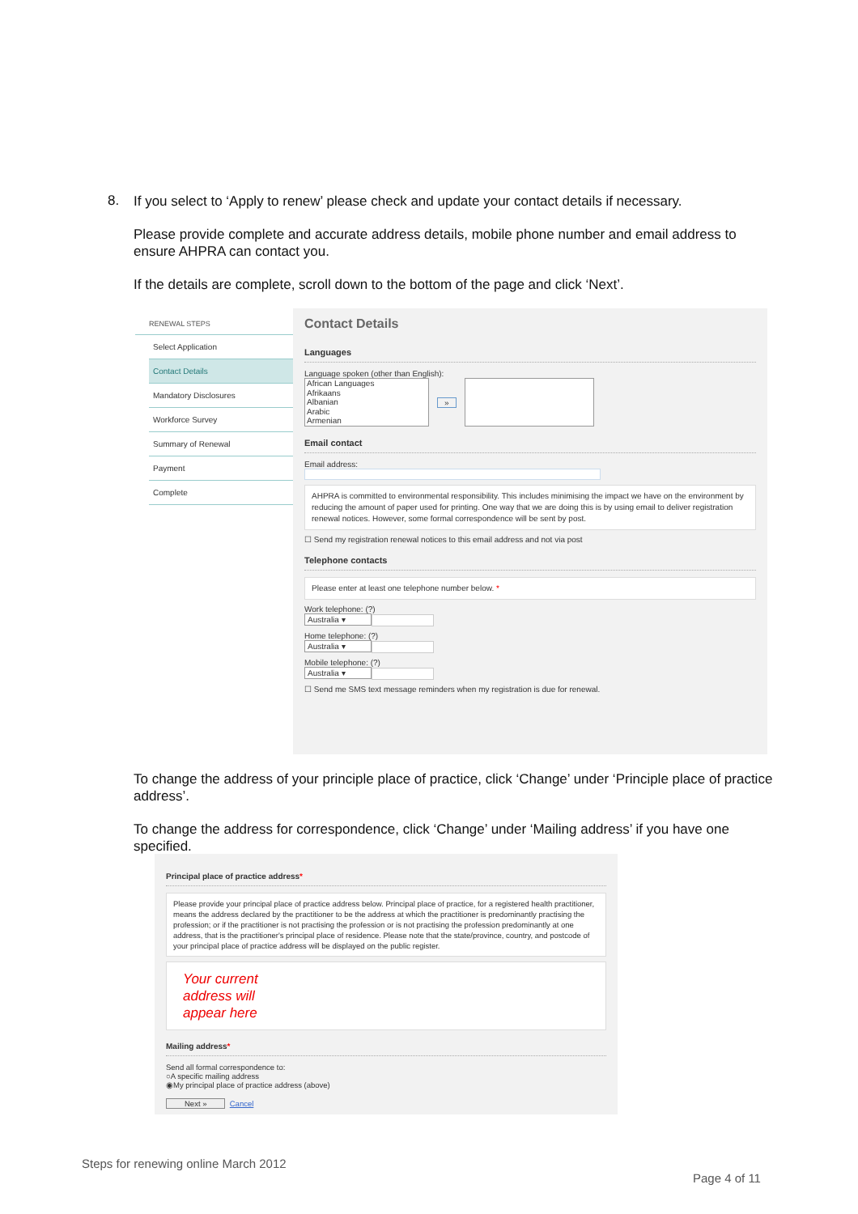8.
If you select to ‘Apply to renew’ please check and update your contact details if necessary.
Please provide complete and accurate address details, mobile phone number and email address to ensure AHPRA can contact you.
If the details are complete, scroll down to the bottom of the page and click ‘Next’.
RENEWAL STEPS
Select Application
Contact Details
Mandatory Disclosures
Workforce Survey
Summary of Renewal
Payment
Complete
Contact Details
Languages
Language spoken (other than English):
African Languages
Afrikaans
Albanian
Arabic
Armenian
»
Email contact
Email address:
AHPRA is committed to environmental responsibility. This includes minimising the impact we have on the environment by reducing the amount of paper used for printing. One way that we are doing this is by using email to deliver registration renewal notices. However, some formal correspondence will be sent by post.
☐ Send my registration renewal notices to this email address and not via post
Telephone contacts
Please enter at least one telephone number below. *
Work telephone: (?)
Australia ▾
Home telephone: (?)
Australia ▾
Mobile telephone: (?)
Australia ▾
☐ Send me SMS text message reminders when my registration is due for renewal.
To change the address of your principle place of practice, click ‘Change’ under ‘Principle place of practice address’.
To change the address for correspondence, click ‘Change’ under ‘Mailing address’ if you have one specified.
Principal place of practice address*
Please provide your principal place of practice address below. Principal place of practice, for a registered health practitioner, means the address declared by the practitioner to be the address at which the practitioner is predominantly practising the profession; or if the practitioner is not practising the profession or is not practising the profession predominantly at one address, that is the practitioner's principal place of residence. Please note that the state/province, country, and postcode of your principal place of practice address will be displayed on the public register.
Your current
address will
appear here
Mailing address*
Send all formal correspondence to:
○A specific mailing address
◉My principal place of practice address (above)
Next » Cancel
Steps for renewing online March 2012
Page 4 of 11